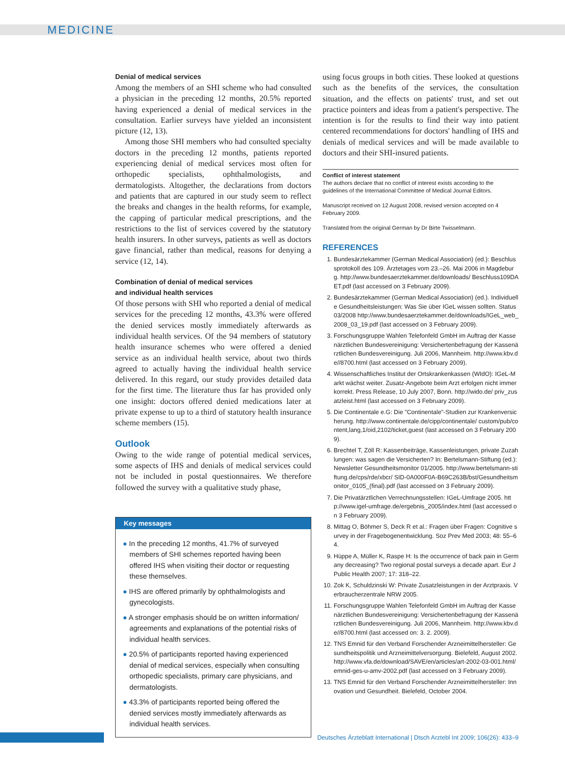MEDICINE
Denial of medical services
Among the members of an SHI scheme who had consulted a physician in the preceding 12 months, 20.5% reported having experienced a denial of medical services in the consultation. Earlier surveys have yielded an inconsistent picture (12, 13).
Among those SHI members who had consulted specialty doctors in the preceding 12 months, patients reported experiencing denial of medical services most often for orthopedic specialists, ophthalmologists, and dermatologists. Altogether, the declarations from doctors and patients that are captured in our study seem to reflect the breaks and changes in the health reforms, for example, the capping of particular medical prescriptions, and the restrictions to the list of services covered by the statutory health insurers. In other surveys, patients as well as doctors gave financial, rather than medical, reasons for denying a service (12, 14).
Combination of denial of medical services
and individual health services
Of those persons with SHI who reported a denial of medical services for the preceding 12 months, 43.3% were offered the denied services mostly immediately afterwards as individual health services. Of the 94 members of statutory health insurance schemes who were offered a denied service as an individual health service, about two thirds agreed to actually having the individual health service delivered. In this regard, our study provides detailed data for the first time. The literature thus far has provided only one insight: doctors offered denied medications later at private expense to up to a third of statutory health insurance scheme members (15).
Outlook
Owing to the wide range of potential medical services, some aspects of IHS and denials of medical services could not be included in postal questionnaires. We therefore followed the survey with a qualitative study phase,
Key messages
● In the preceding 12 months, 41.7% of surveyed members of SHI schemes reported having been offered IHS when visiting their doctor or requesting these themselves.
● IHS are offered primarily by ophthalmologists and gynecologists.
● A stronger emphasis should be on written information/ agreements and explanations of the potential risks of individual health services.
● 20.5% of participants reported having experienced denial of medical services, especially when consulting orthopedic specialists, primary care physicians, and dermatologists.
● 43.3% of participants reported being offered the denied services mostly immediately afterwards as individual health services.
using focus groups in both cities. These looked at questions such as the benefits of the services, the consultation situation, and the effects on patients' trust, and set out practice pointers and ideas from a patient's perspective. The intention is for the results to find their way into patient centered recommendations for doctors' handling of IHS and denials of medical services and will be made available to doctors and their SHI-insured patients.
Conflict of interest statement
The authors declare that no conflict of interest exists according to the guidelines of the International Committee of Medical Journal Editors.
Manuscript received on 12 August 2008, revised version accepted on 4 February 2009.
Translated from the original German by Dr Birte Twisselmann.
REFERENCES
1. Bundesärztekammer (German Medical Association) (ed.): Beschlussprotokoll des 109. Ärztetages vom 23.–26. Mai 2006 in Magdeburg. http://www.bundesaerztekammer.de/downloads/ Beschluss109DAET.pdf (last accessed on 3 February 2009).
2. Bundesärztekammer (German Medical Association) (ed.). Individuelle Gesundheitsleistungen: Was Sie über IGeL wissen sollten. Status 03/2008 http://www.bundesaerztekammer.de/downloads/IGeL_web_2008_03_19.pdf (last accessed on 3 February 2009).
3. Forschungsgruppe Wahlen Telefonfeld GmbH im Auftrag der Kassenärztlichen Bundesvereinigung: Versichertenbefragung der Kassenärztlichen Bundesvereinigung. Juli 2006, Mannheim. http://www.kbv.de//8700.html (last accessed on 3 February 2009).
4. Wissenschaftliches Institut der Ortskrankenkassen (WIdO): IGeL-Markt wächst weiter. Zusatz-Angebote beim Arzt erfolgen nicht immer korrekt. Press Release, 10 July 2007, Bonn. http://wido.de/ priv_zusatzleist.html (last accessed on 3 February 2009).
5. Die Continentale e.G: Die "Continentale"-Studien zur Krankenversicherung. http://www.continentale.de/cipp/continentale/ custom/pub/content,lang,1/oid,2102/ticket,guest (last accessed on 3 February 2009).
6. Brechtel T, Zöll R: Kassenbeiträge, Kassenleistungen, private Zuzahlungen: was sagen die Versicherten? In: Bertelsmann-Stiftung (ed.): Newsletter Gesundheitsmonitor 01/2005. http://www.bertelsmann-stiftung.de/cps/rde/xbcr/ SID-0A000F0A-B69C263B/bst/Gesundheitsmonitor_0105_(final).pdf (last accessed on 3 February 2009).
7. Die Privatärztlichen Verrechnungsstellen: IGeL-Umfrage 2005. http://www.igel-umfrage.de/ergebnis_2005/index.html (last accessed on 3 February 2009).
8. Mittag O, Böhmer S, Deck R et al.: Fragen über Fragen: Cognitive survey in der Fragebogenentwicklung. Soz Prev Med 2003; 48: 55–64.
9. Hüppe A, Müller K, Raspe H: Is the occurrence of back pain in Germany decreasing? Two regional postal surveys a decade apart. Eur J Public Health 2007; 17: 318–22.
10. Zok K, Schuldzinski W: Private Zusatzleistungen in der Arztpraxis. Verbraucherzentrale NRW 2005.
11. Forschungsgruppe Wahlen Telefonfeld GmbH im Auftrag der Kassenärztlichen Bundesvereinigung: Versichertenbefragung der Kassenärztlichen Bundesvereinigung. Juli 2006, Mannheim. http://www.kbv.de//8700.html (last accessed on: 3. 2. 2009).
12. TNS Emnid für den Verband Forschender Arzneimittelhersteller: Gesundheitspolitik und Arzneimittelversorgung. Bielefeld, August 2002. http://www.vfa.de/download/SAVE/en/articles/art-2002-03-001.html/emnid-ges-u-amv-2002.pdf (last accessed on 3 February 2009).
13. TNS Emnid für den Verband Forschender Arzneimittelhersteller: Innovation und Gesundheit. Bielefeld, October 2004.
Deutsches Ärzteblatt International | Dtsch Arztebl Int 2009; 106(26): 433–9